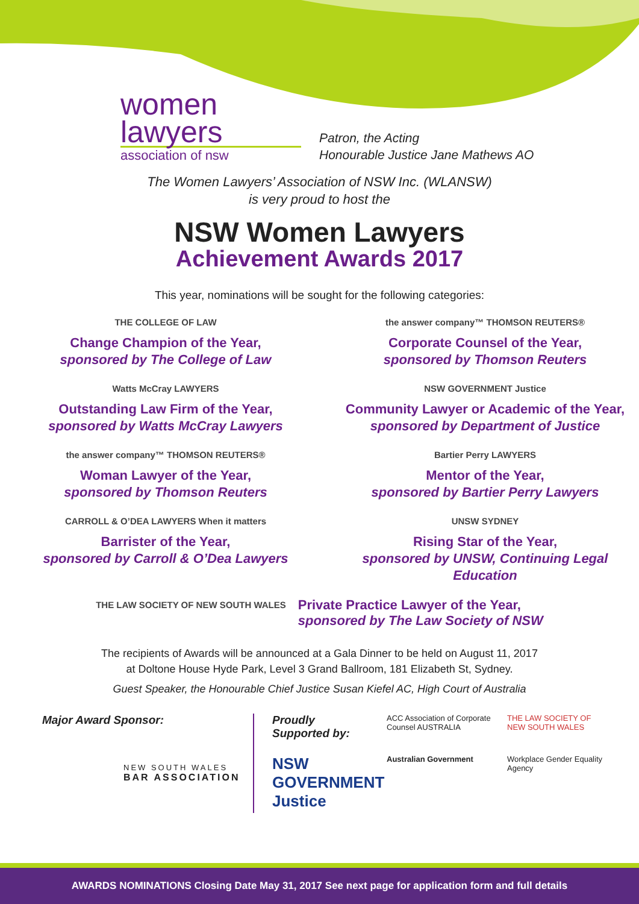women
lawyers
association of nsw
Patron, the Acting
Honourable Justice Jane Mathews AO
The Women Lawyers’ Association of NSW Inc. (WLANSW)
is very proud to host the
NSW Women Lawyers
Achievement Awards 2017
This year, nominations will be sought for the following categories:
THE COLLEGE OF LAW
Change Champion of the Year,
sponsored by The College of Law
the answer company™ THOMSON REUTERS®
Corporate Counsel of the Year,
sponsored by Thomson Reuters
Watts McCray LAWYERS
Outstanding Law Firm of the Year,
sponsored by Watts McCray Lawyers
NSW GOVERNMENT Justice
Community Lawyer or Academic of the Year,
sponsored by Department of Justice
the answer company™ THOMSON REUTERS®
Woman Lawyer of the Year,
sponsored by Thomson Reuters
Bartier Perry LAWYERS
Mentor of the Year,
sponsored by Bartier Perry Lawyers
CARROLL & O’DEA LAWYERS When it matters
Barrister of the Year,
sponsored by Carroll & O’Dea Lawyers
UNSW SYDNEY
Rising Star of the Year,
sponsored by UNSW, Continuing Legal Education
THE LAW SOCIETY OF NEW SOUTH WALES
Private Practice Lawyer of the Year,
sponsored by The Law Society of NSW
The recipients of Awards will be announced at a Gala Dinner to be held on August 11, 2017
at Doltone House Hyde Park, Level 3 Grand Ballroom, 181 Elizabeth St, Sydney.
Guest Speaker, the Honourable Chief Justice Susan Kiefel AC, High Court of Australia
Major Award Sponsor:
NEW SOUTH WALES
BAR ASSOCIATION
Proudly
Supported by:
ACC Association of Corporate Counsel AUSTRALIA
THE LAW SOCIETY OF NEW SOUTH WALES
NSW GOVERNMENT Justice
Australian Government
Workplace Gender Equality Agency
AWARDS NOMINATIONS Closing Date May 31, 2017 See next page for application form and full details